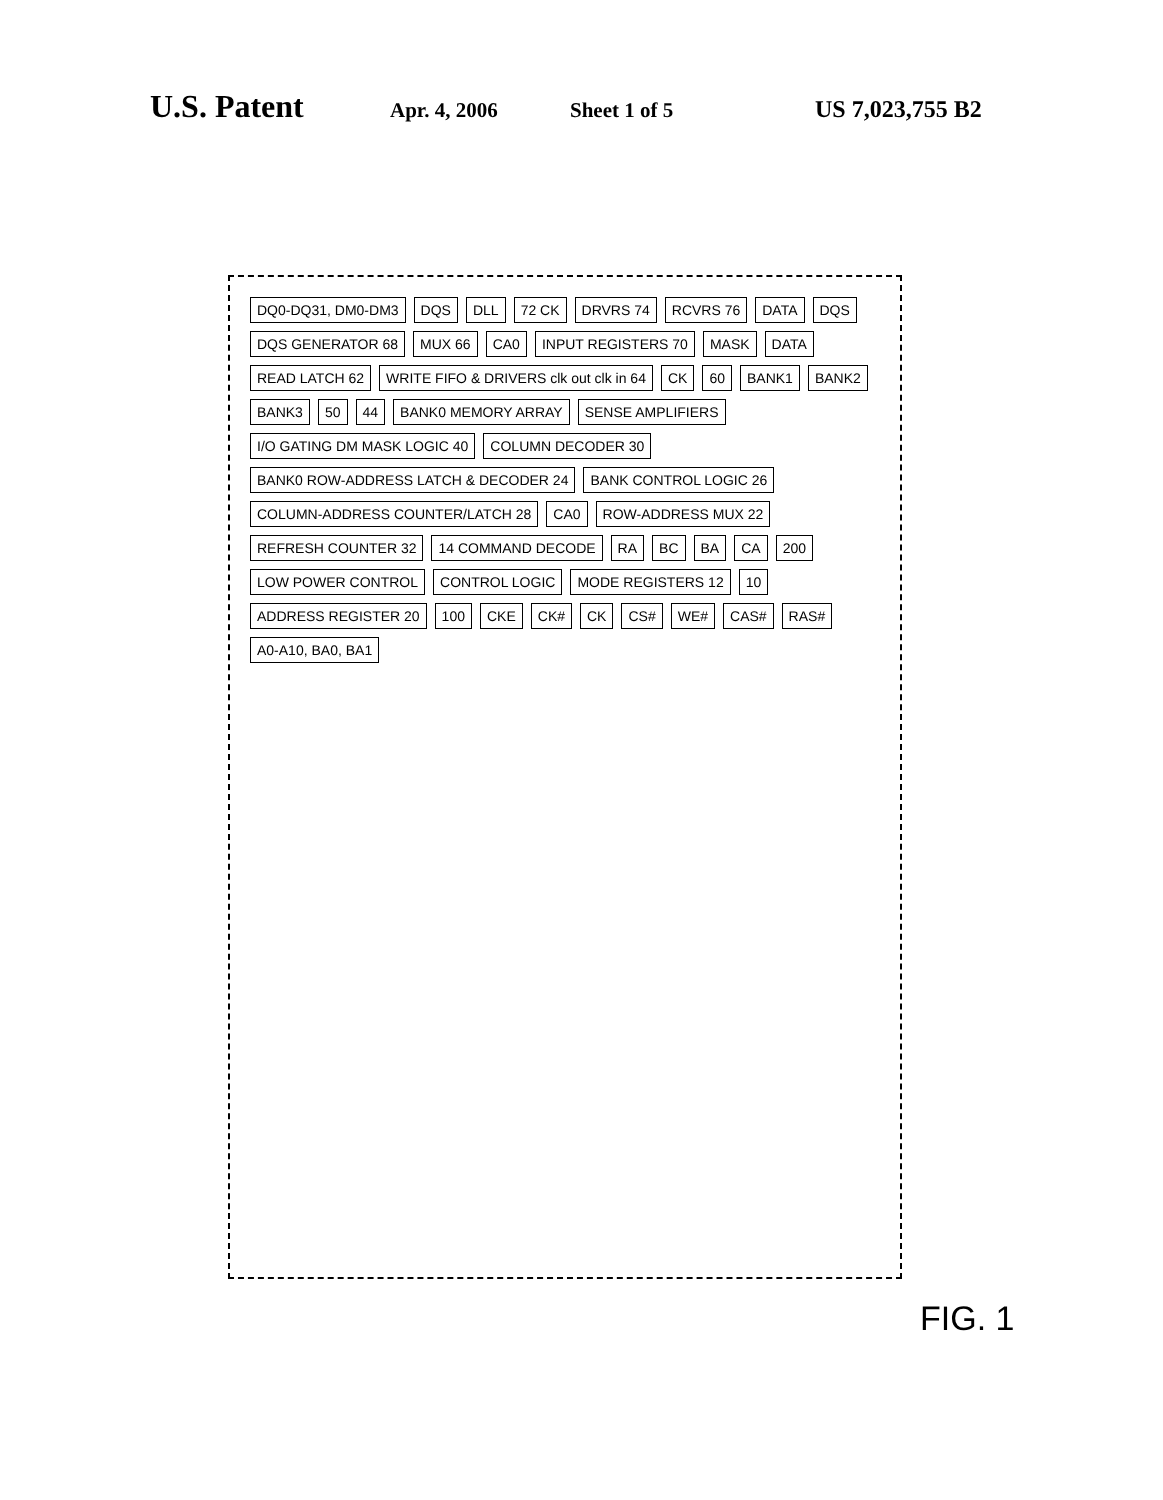U.S. Patent
Apr. 4, 2006 Sheet 1 of 5 US 7,023,755 B2
DQ0-DQ31, DM0-DM3 DQS DLL 72 CK DRVRS 74 RCVRS 76 DATA DQS DQS GENERATOR 68 MUX 66 CA0 INPUT REGISTERS 70 MASK DATA READ LATCH 62 WRITE FIFO & DRIVERS clk out clk in 64 CK 60 BANK1 BANK2 BANK3 50 44 BANK0 MEMORY ARRAY SENSE AMPLIFIERS I/O GATING DM MASK LOGIC 40 COLUMN DECODER 30 BANK0 ROW-ADDRESS LATCH & DECODER 24 BANK CONTROL LOGIC 26 COLUMN-ADDRESS COUNTER/LATCH 28 CA0 ROW-ADDRESS MUX 22 REFRESH COUNTER 32 14 COMMAND DECODE RA BC BA CA 200 LOW POWER CONTROL CONTROL LOGIC MODE REGISTERS 12 10 ADDRESS REGISTER 20 100 CKE CK# CK CS# WE# CAS# RAS# A0-A10, BA0, BA1
FIG. 1